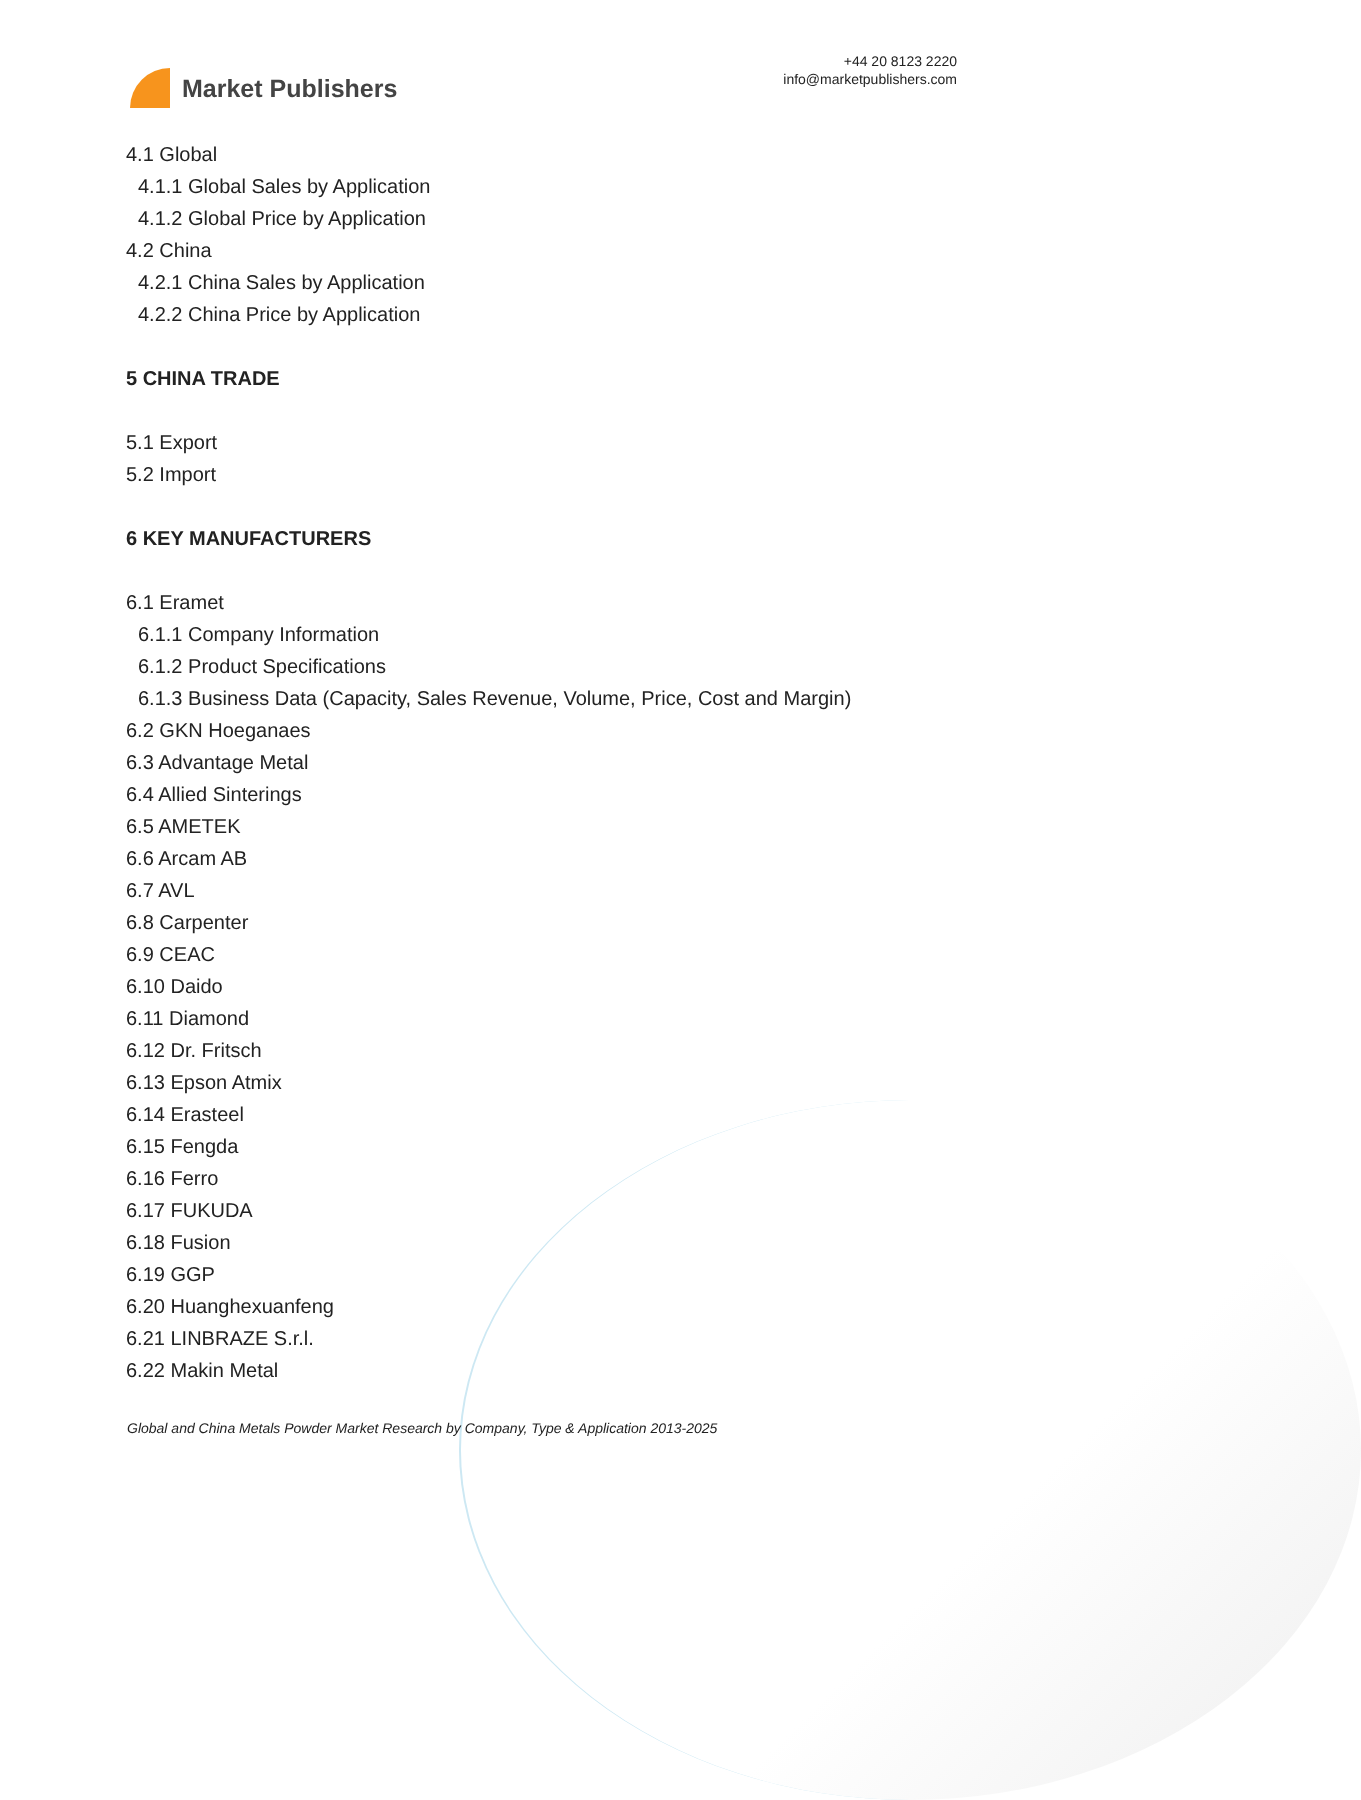Market Publishers
+44 20 8123 2220
info@marketpublishers.com
4.1 Global
4.1.1 Global Sales by Application
4.1.2 Global Price by Application
4.2 China
4.2.1 China Sales by Application
4.2.2 China Price by Application
5 CHINA TRADE
5.1 Export
5.2 Import
6 KEY MANUFACTURERS
6.1 Eramet
6.1.1 Company Information
6.1.2 Product Specifications
6.1.3 Business Data (Capacity, Sales Revenue, Volume, Price, Cost and Margin)
6.2 GKN Hoeganaes
6.3 Advantage Metal
6.4 Allied Sinterings
6.5 AMETEK
6.6 Arcam AB
6.7 AVL
6.8 Carpenter
6.9 CEAC
6.10 Daido
6.11 Diamond
6.12 Dr. Fritsch
6.13 Epson Atmix
6.14 Erasteel
6.15 Fengda
6.16 Ferro
6.17 FUKUDA
6.18 Fusion
6.19 GGP
6.20 Huanghexuanfeng
6.21 LINBRAZE S.r.l.
6.22 Makin Metal
Global and China Metals Powder Market Research by Company, Type & Application 2013-2025